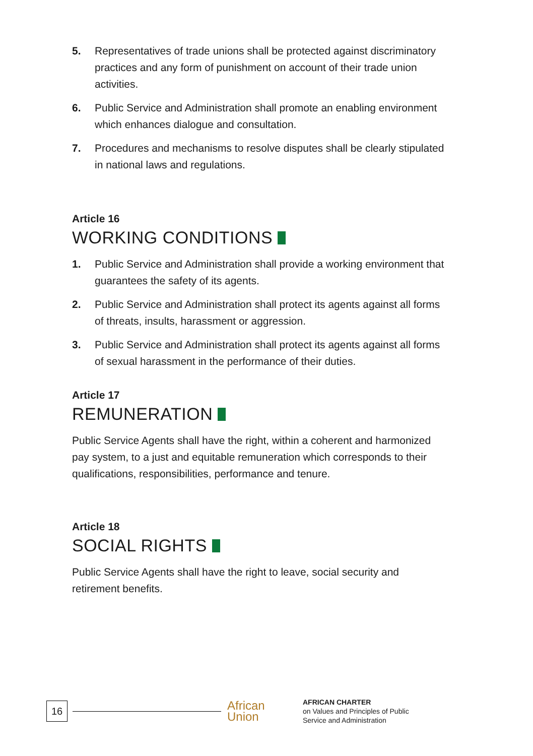5. Representatives of trade unions shall be protected against discriminatory practices and any form of punishment on account of their trade union activities.
6. Public Service and Administration shall promote an enabling environment which enhances dialogue and consultation.
7. Procedures and mechanisms to resolve disputes shall be clearly stipulated in national laws and regulations.
Article 16
WORKING CONDITIONS
1. Public Service and Administration shall provide a working environment that guarantees the safety of its agents.
2. Public Service and Administration shall protect its agents against all forms of threats, insults, harassment or aggression.
3. Public Service and Administration shall protect its agents against all forms of sexual harassment in the performance of their duties.
Article 17
REMUNERATION
Public Service Agents shall have the right, within a coherent and harmonized pay system, to a just and equitable remuneration which corresponds to their qualifications, responsibilities, performance and tenure.
Article 18
SOCIAL RIGHTS
Public Service Agents shall have the right to leave, social security and retirement benefits.
16
African
Union
AFRICAN CHARTER
on Values and Principles of Public
Service and Administration